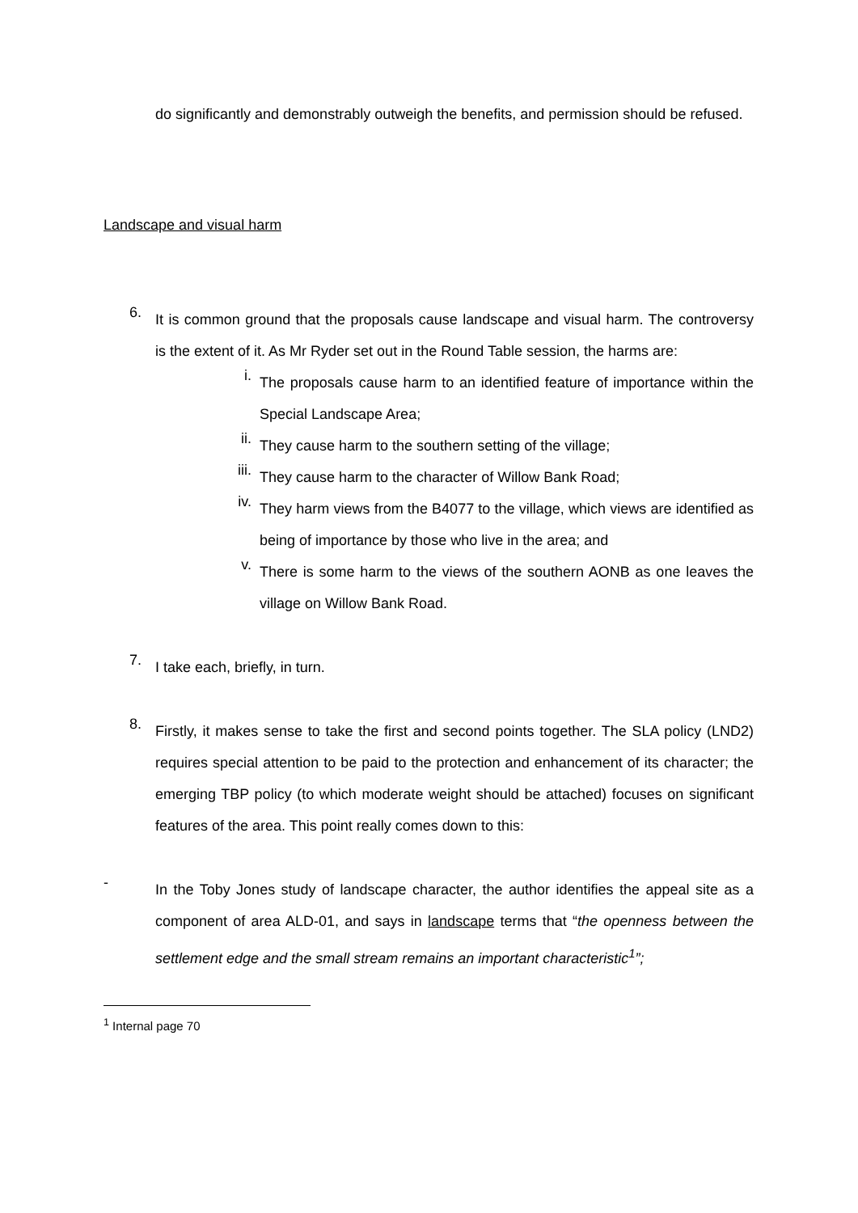do significantly and demonstrably outweigh the benefits, and permission should be refused.
Landscape and visual harm
6.
It is common ground that the proposals cause landscape and visual harm. The controversy is the extent of it. As Mr Ryder set out in the Round Table session, the harms are:
i.
The proposals cause harm to an identified feature of importance within the Special Landscape Area;
ii.
They cause harm to the southern setting of the village;
iii.
They cause harm to the character of Willow Bank Road;
iv.
They harm views from the B4077 to the village, which views are identified as being of importance by those who live in the area; and
v.
There is some harm to the views of the southern AONB as one leaves the village on Willow Bank Road.
7.
I take each, briefly, in turn.
8.
Firstly, it makes sense to take the first and second points together. The SLA policy (LND2) requires special attention to be paid to the protection and enhancement of its character; the emerging TBP policy (to which moderate weight should be attached) focuses on significant features of the area. This point really comes down to this:
-
In the Toby Jones study of landscape character, the author identifies the appeal site as a component of area ALD-01, and says in landscape terms that “the openness between the settlement edge and the small stream remains an important characteristic<sup>1</sup>”;
<sup>1</sup> Internal page 70